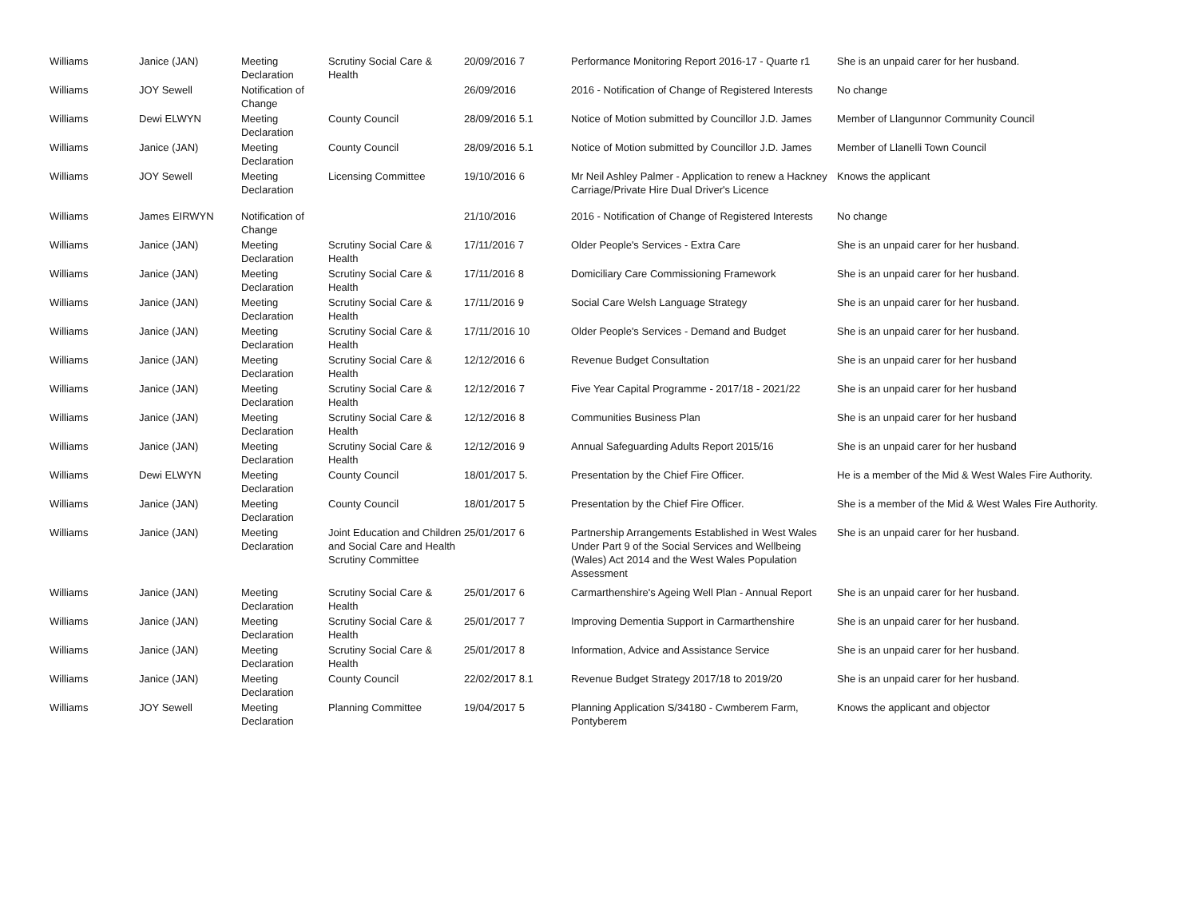| Williams | Janice (JAN) | Meeting Declaration | Scrutiny Social Care & Health | 20/09/2016 7 | Performance Monitoring Report 2016-17 - Quarte r1 | She is an unpaid carer for her husband. |
| Williams | JOY Sewell | Notification of Change | | 26/09/2016 | 2016 - Notification of Change of Registered Interests | No change |
| Williams | Dewi ELWYN | Meeting Declaration | County Council | 28/09/2016 5.1 | Notice of Motion submitted by Councillor J.D. James | Member of Llangunnor Community Council |
| Williams | Janice (JAN) | Meeting Declaration | County Council | 28/09/2016 5.1 | Notice of Motion submitted by Councillor J.D. James | Member of Llanelli Town Council |
| Williams | JOY Sewell | Meeting Declaration | Licensing Committee | 19/10/2016 6 | Mr Neil Ashley Palmer - Application to renew a Hackney Carriage/Private Hire Dual Driver's Licence | Knows the applicant |
| Williams | James EIRWYN | Notification of Change | | 21/10/2016 | 2016 - Notification of Change of Registered Interests | No change |
| Williams | Janice (JAN) | Meeting Declaration | Scrutiny Social Care & Health | 17/11/2016 7 | Older People's Services - Extra Care | She is an unpaid carer for her husband. |
| Williams | Janice (JAN) | Meeting Declaration | Scrutiny Social Care & Health | 17/11/2016 8 | Domiciliary Care Commissioning Framework | She is an unpaid carer for her husband. |
| Williams | Janice (JAN) | Meeting Declaration | Scrutiny Social Care & Health | 17/11/2016 9 | Social Care Welsh Language Strategy | She is an unpaid carer for her husband. |
| Williams | Janice (JAN) | Meeting Declaration | Scrutiny Social Care & Health | 17/11/2016 10 | Older People's Services - Demand and Budget | She is an unpaid carer for her husband. |
| Williams | Janice (JAN) | Meeting Declaration | Scrutiny Social Care & Health | 12/12/2016 6 | Revenue Budget Consultation | She is an unpaid carer for her husband |
| Williams | Janice (JAN) | Meeting Declaration | Scrutiny Social Care & Health | 12/12/2016 7 | Five Year Capital Programme - 2017/18 - 2021/22 | She is an unpaid carer for her husband |
| Williams | Janice (JAN) | Meeting Declaration | Scrutiny Social Care & Health | 12/12/2016 8 | Communities Business Plan | She is an unpaid carer for her husband |
| Williams | Janice (JAN) | Meeting Declaration | Scrutiny Social Care & Health | 12/12/2016 9 | Annual Safeguarding Adults Report 2015/16 | She is an unpaid carer for her husband |
| Williams | Dewi ELWYN | Meeting Declaration | County Council | 18/01/2017 5. | Presentation by the Chief Fire Officer. | He is a member of the Mid & West Wales Fire Authority. |
| Williams | Janice (JAN) | Meeting Declaration | County Council | 18/01/2017 5 | Presentation by the Chief Fire Officer. | She is a member of the Mid & West Wales Fire Authority. |
| Williams | Janice (JAN) | Meeting Declaration | Joint Education and Children and Social Care and Health Scrutiny Committee | 25/01/2017 6 | Partnership Arrangements Established in West Wales Under Part 9 of the Social Services and Wellbeing (Wales) Act 2014 and the West Wales Population Assessment | She is an unpaid carer for her husband. |
| Williams | Janice (JAN) | Meeting Declaration | Scrutiny Social Care & Health | 25/01/2017 6 | Carmarthenshire's Ageing Well Plan - Annual Report | She is an unpaid carer for her husband. |
| Williams | Janice (JAN) | Meeting Declaration | Scrutiny Social Care & Health | 25/01/2017 7 | Improving Dementia Support in Carmarthenshire | She is an unpaid carer for her husband. |
| Williams | Janice (JAN) | Meeting Declaration | Scrutiny Social Care & Health | 25/01/2017 8 | Information, Advice and Assistance Service | She is an unpaid carer for her husband. |
| Williams | Janice (JAN) | Meeting Declaration | County Council | 22/02/2017 8.1 | Revenue Budget Strategy 2017/18 to 2019/20 | She is an unpaid carer for her husband. |
| Williams | JOY Sewell | Meeting Declaration | Planning Committee | 19/04/2017 5 | Planning Application S/34180 - Cwmberem Farm, Pontyberem | Knows the applicant and objector |